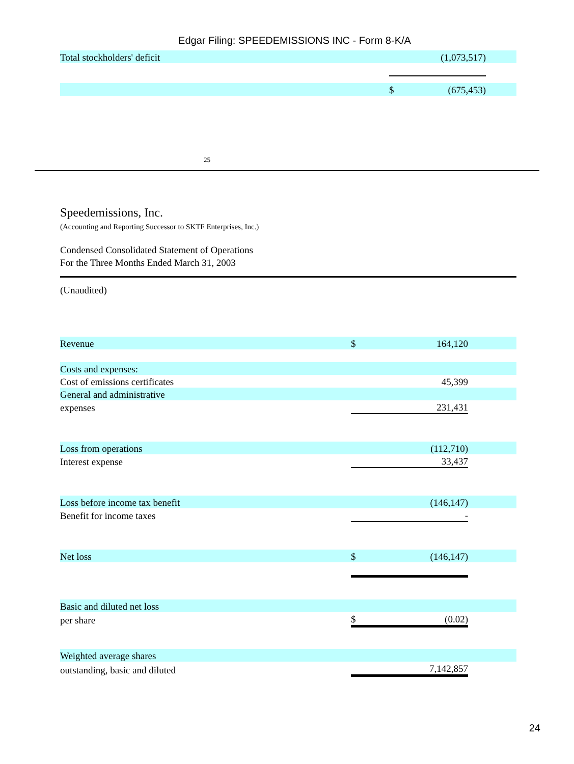Edgar Filing: SPEEDEMISSIONS INC - Form 8-K/A
| Total stockholders' deficit | | (1,073,517) | |
| | $ | (675,453) | |
25
Speedemissions, Inc.
(Accounting and Reporting Successor to SKTF Enterprises, Inc.)
Condensed Consolidated Statement of Operations
For the Three Months Ended March 31, 2003
(Unaudited)
| Revenue | $ | 164,120 | |
| Costs and expenses: | | | |
| Cost of emissions certificates | | 45,399 | |
| General and administrative | | | |
| expenses | | 231,431 | |
| Loss from operations | | (112,710) | |
| Interest expense | | 33,437 | |
| Loss before income tax benefit | | (146,147) | |
| Benefit for income taxes | | - | |
| Net loss | $ | (146,147) | |
| Basic and diluted net loss | | | |
| per share | $ | (0.02) | |
| Weighted average shares | | | |
| outstanding, basic and diluted | | 7,142,857 | |
24